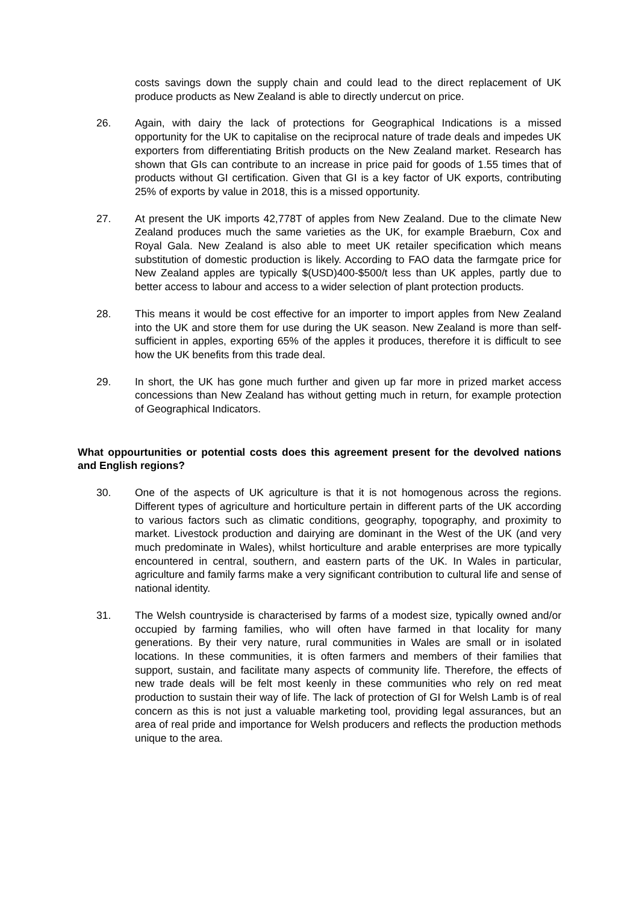costs savings down the supply chain and could lead to the direct replacement of UK produce products as New Zealand is able to directly undercut on price.
26. Again, with dairy the lack of protections for Geographical Indications is a missed opportunity for the UK to capitalise on the reciprocal nature of trade deals and impedes UK exporters from differentiating British products on the New Zealand market. Research has shown that GIs can contribute to an increase in price paid for goods of 1.55 times that of products without GI certification. Given that GI is a key factor of UK exports, contributing 25% of exports by value in 2018, this is a missed opportunity.
27. At present the UK imports 42,778T of apples from New Zealand. Due to the climate New Zealand produces much the same varieties as the UK, for example Braeburn, Cox and Royal Gala. New Zealand is also able to meet UK retailer specification which means substitution of domestic production is likely. According to FAO data the farmgate price for New Zealand apples are typically $(USD)400-$500/t less than UK apples, partly due to better access to labour and access to a wider selection of plant protection products.
28. This means it would be cost effective for an importer to import apples from New Zealand into the UK and store them for use during the UK season. New Zealand is more than self-sufficient in apples, exporting 65% of the apples it produces, therefore it is difficult to see how the UK benefits from this trade deal.
29. In short, the UK has gone much further and given up far more in prized market access concessions than New Zealand has without getting much in return, for example protection of Geographical Indicators.
What oppourtunities or potential costs does this agreement present for the devolved nations and English regions?
30. One of the aspects of UK agriculture is that it is not homogenous across the regions. Different types of agriculture and horticulture pertain in different parts of the UK according to various factors such as climatic conditions, geography, topography, and proximity to market. Livestock production and dairying are dominant in the West of the UK (and very much predominate in Wales), whilst horticulture and arable enterprises are more typically encountered in central, southern, and eastern parts of the UK. In Wales in particular, agriculture and family farms make a very significant contribution to cultural life and sense of national identity.
31. The Welsh countryside is characterised by farms of a modest size, typically owned and/or occupied by farming families, who will often have farmed in that locality for many generations. By their very nature, rural communities in Wales are small or in isolated locations. In these communities, it is often farmers and members of their families that support, sustain, and facilitate many aspects of community life. Therefore, the effects of new trade deals will be felt most keenly in these communities who rely on red meat production to sustain their way of life. The lack of protection of GI for Welsh Lamb is of real concern as this is not just a valuable marketing tool, providing legal assurances, but an area of real pride and importance for Welsh producers and reflects the production methods unique to the area.